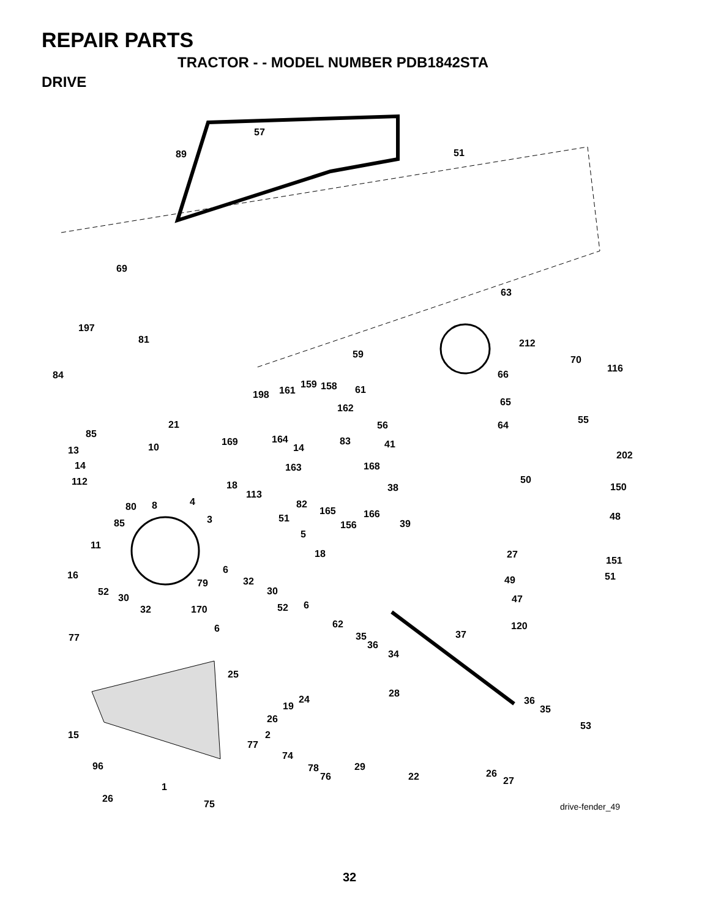REPAIR PARTS
TRACTOR - - MODEL NUMBER PDB1842STA
DRIVE
57
89 51
69
63
197
81 212
59 70
116
84 66
159 158
161
198 61
65
162
55
21 56 64
85 164
169 83
10 14 41
13 202
14 163 168
112 50
18 38 150
113
82
8 4
80 165 166 48
51
3 156 39
85
5
11
18 27
151
6
16 51
49
79 32
52 30
30 47
6
52
32 170
62 120
6
77 35 37
36
34
25
28
24
19 36
35
26
53
15 2
77
74
29
96 78
76 22 26
27
1
26 75 drive-fender_49
32